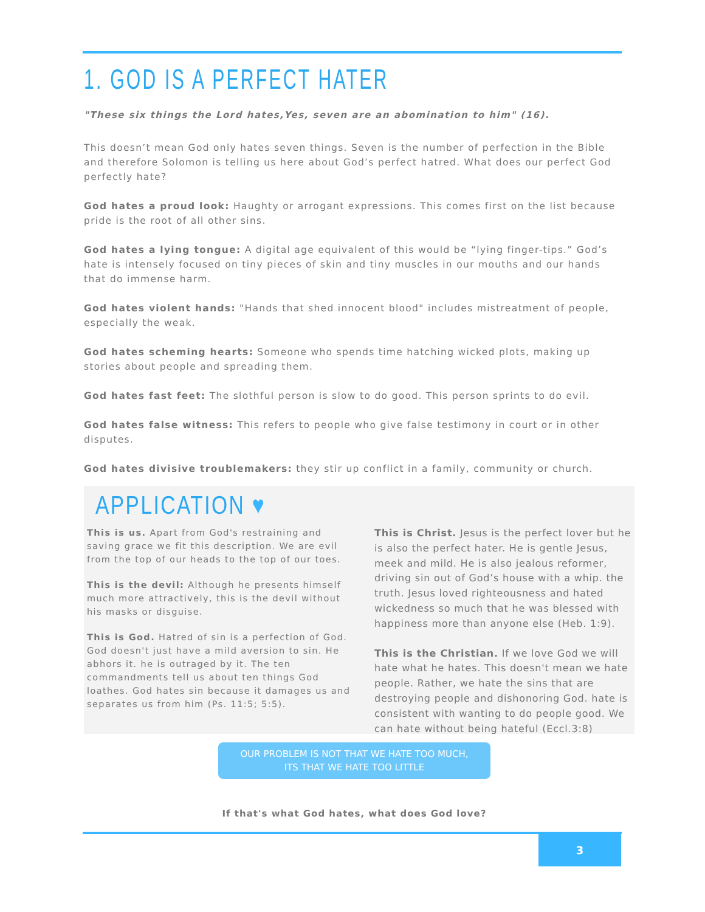1. GOD IS A PERFECT HATER
"These six things the Lord hates,Yes, seven are an abomination to him" (16).
This doesn’t mean God only hates seven things. Seven is the number of perfection in the Bible and therefore Solomon is telling us here about God’s perfect hatred. What does our perfect God perfectly hate?
God hates a proud look: Haughty or arrogant expressions. This comes first on the list because pride is the root of all other sins.
God hates a lying tongue: A digital age equivalent of this would be “lying finger-tips.” God’s hate is intensely focused on tiny pieces of skin and tiny muscles in our mouths and our hands that do immense harm.
God hates violent hands: "Hands that shed innocent blood" includes mistreatment of people, especially the weak.
God hates scheming hearts: Someone who spends time hatching wicked plots, making up stories about people and spreading them.
God hates fast feet: The slothful person is slow to do good. This person sprints to do evil.
God hates false witness: This refers to people who give false testimony in court or in other disputes.
God hates divisive troublemakers: they stir up conflict in a family, community or church.
APPLICATION ♥
This is us. Apart from God's restraining and saving grace we fit this description. We are evil from the top of our heads to the top of our toes.
This is the devil: Although he presents himself much more attractively, this is the devil without his masks or disguise.
This is God. Hatred of sin is a perfection of God. God doesn't just have a mild aversion to sin. He abhors it. he is outraged by it. The ten commandments tell us about ten things God loathes. God hates sin because it damages us and separates us from him (Ps. 11:5; 5:5).
This is Christ. Jesus is the perfect lover but he is also the perfect hater. He is gentle Jesus, meek and mild. He is also jealous reformer, driving sin out of God’s house with a whip. the truth. Jesus loved righteousness and hated wickedness so much that he was blessed with happiness more than anyone else (Heb. 1:9).
This is the Christian. If we love God we will hate what he hates. This doesn't mean we hate people. Rather, we hate the sins that are destroying people and dishonoring God. hate is consistent with wanting to do people good. We can hate without being hateful (Eccl.3:8)
OUR PROBLEM IS NOT THAT WE HATE TOO MUCH,
ITS THAT WE HATE TOO LITTLE
If that's what God hates, what does God love?
3